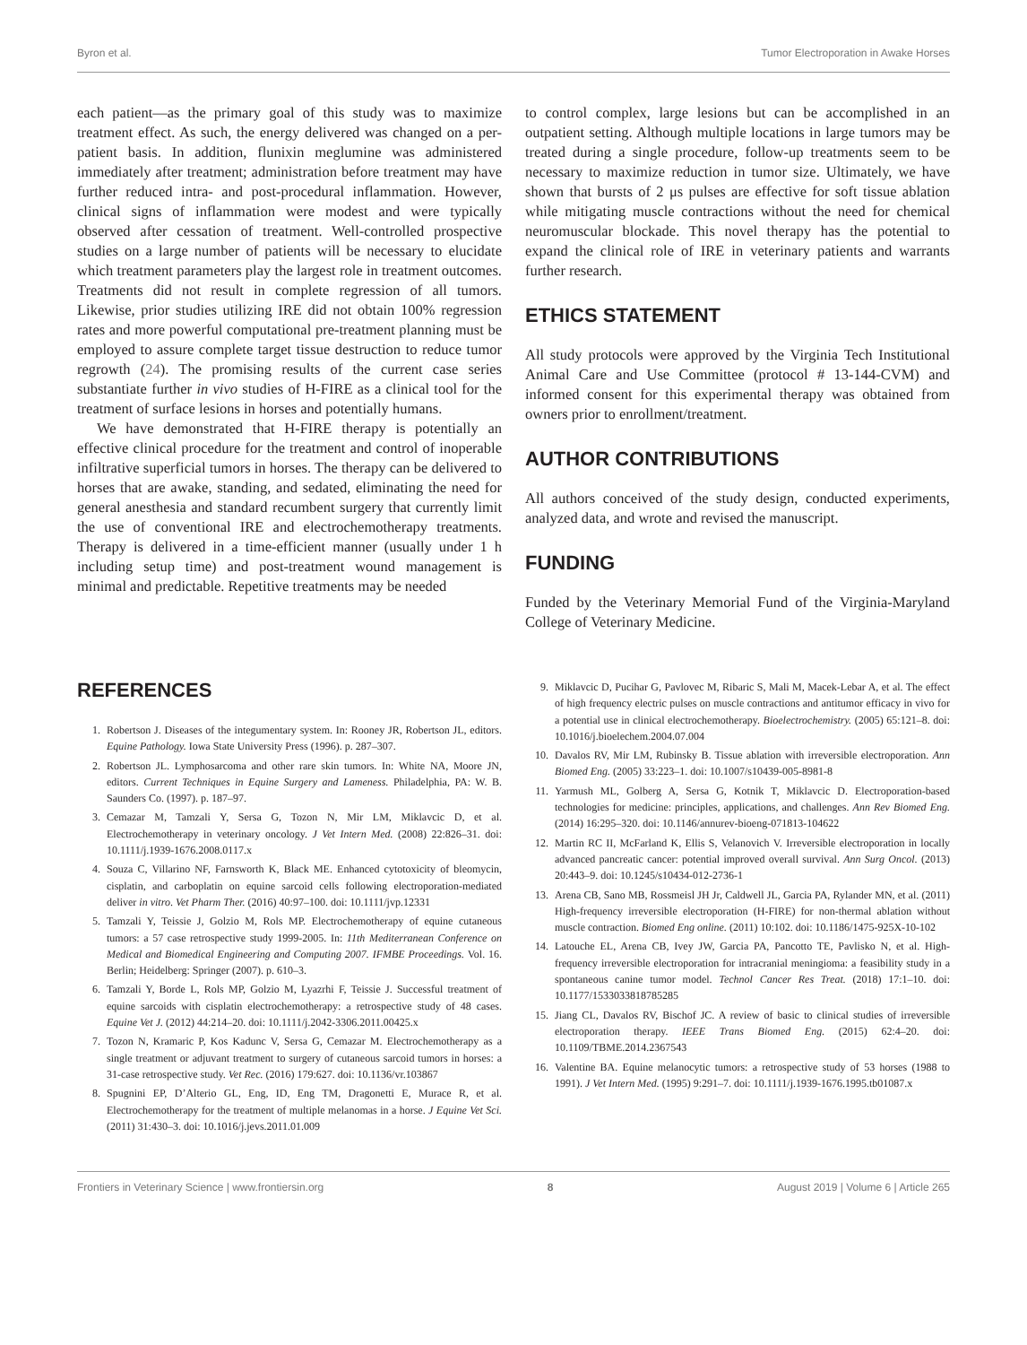Byron et al. Tumor Electroporation in Awake Horses
each patient—as the primary goal of this study was to maximize treatment effect. As such, the energy delivered was changed on a per-patient basis. In addition, flunixin meglumine was administered immediately after treatment; administration before treatment may have further reduced intra- and post-procedural inflammation. However, clinical signs of inflammation were modest and were typically observed after cessation of treatment. Well-controlled prospective studies on a large number of patients will be necessary to elucidate which treatment parameters play the largest role in treatment outcomes. Treatments did not result in complete regression of all tumors. Likewise, prior studies utilizing IRE did not obtain 100% regression rates and more powerful computational pre-treatment planning must be employed to assure complete target tissue destruction to reduce tumor regrowth (24). The promising results of the current case series substantiate further in vivo studies of H-FIRE as a clinical tool for the treatment of surface lesions in horses and potentially humans.
We have demonstrated that H-FIRE therapy is potentially an effective clinical procedure for the treatment and control of inoperable infiltrative superficial tumors in horses. The therapy can be delivered to horses that are awake, standing, and sedated, eliminating the need for general anesthesia and standard recumbent surgery that currently limit the use of conventional IRE and electrochemotherapy treatments. Therapy is delivered in a time-efficient manner (usually under 1 h including setup time) and post-treatment wound management is minimal and predictable. Repetitive treatments may be needed
to control complex, large lesions but can be accomplished in an outpatient setting. Although multiple locations in large tumors may be treated during a single procedure, follow-up treatments seem to be necessary to maximize reduction in tumor size. Ultimately, we have shown that bursts of 2 μs pulses are effective for soft tissue ablation while mitigating muscle contractions without the need for chemical neuromuscular blockade. This novel therapy has the potential to expand the clinical role of IRE in veterinary patients and warrants further research.
ETHICS STATEMENT
All study protocols were approved by the Virginia Tech Institutional Animal Care and Use Committee (protocol # 13-144-CVM) and informed consent for this experimental therapy was obtained from owners prior to enrollment/treatment.
AUTHOR CONTRIBUTIONS
All authors conceived of the study design, conducted experiments, analyzed data, and wrote and revised the manuscript.
FUNDING
Funded by the Veterinary Memorial Fund of the Virginia-Maryland College of Veterinary Medicine.
REFERENCES
1. Robertson J. Diseases of the integumentary system. In: Rooney JR, Robertson JL, editors. Equine Pathology. Iowa State University Press (1996). p. 287–307.
2. Robertson JL. Lymphosarcoma and other rare skin tumors. In: White NA, Moore JN, editors. Current Techniques in Equine Surgery and Lameness. Philadelphia, PA: W. B. Saunders Co. (1997). p. 187–97.
3. Cemazar M, Tamzali Y, Sersa G, Tozon N, Mir LM, Miklavcic D, et al. Electrochemotherapy in veterinary oncology. J Vet Intern Med. (2008) 22:826–31. doi: 10.1111/j.1939-1676.2008.0117.x
4. Souza C, Villarino NF, Farnsworth K, Black ME. Enhanced cytotoxicity of bleomycin, cisplatin, and carboplatin on equine sarcoid cells following electroporation-mediated deliver in vitro. Vet Pharm Ther. (2016) 40:97–100. doi: 10.1111/jvp.12331
5. Tamzali Y, Teissie J, Golzio M, Rols MP. Electrochemotherapy of equine cutaneous tumors: a 57 case retrospective study 1999-2005. In: 11th Mediterranean Conference on Medical and Biomedical Engineering and Computing 2007. IFMBE Proceedings. Vol. 16. Berlin; Heidelberg: Springer (2007). p. 610–3.
6. Tamzali Y, Borde L, Rols MP, Golzio M, Lyazrhi F, Teissie J. Successful treatment of equine sarcoids with cisplatin electrochemotherapy: a retrospective study of 48 cases. Equine Vet J. (2012) 44:214–20. doi: 10.1111/j.2042-3306.2011.00425.x
7. Tozon N, Kramaric P, Kos Kadunc V, Sersa G, Cemazar M. Electrochemotherapy as a single treatment or adjuvant treatment to surgery of cutaneous sarcoid tumors in horses: a 31-case retrospective study. Vet Rec. (2016) 179:627. doi: 10.1136/vr.103867
8. Spugnini EP, D’Alterio GL, Eng, ID, Eng TM, Dragonetti E, Murace R, et al. Electrochemotherapy for the treatment of multiple melanomas in a horse. J Equine Vet Sci. (2011) 31:430–3. doi: 10.1016/j.jevs.2011.01.009
9. Miklavcic D, Pucihar G, Pavlovec M, Ribaric S, Mali M, Macek-Lebar A, et al. The effect of high frequency electric pulses on muscle contractions and antitumor efficacy in vivo for a potential use in clinical electrochemotherapy. Bioelectrochemistry. (2005) 65:121–8. doi: 10.1016/j.bioelechem.2004.07.004
10. Davalos RV, Mir LM, Rubinsky B. Tissue ablation with irreversible electroporation. Ann Biomed Eng. (2005) 33:223–1. doi: 10.1007/s10439-005-8981-8
11. Yarmush ML, Golberg A, Sersa G, Kotnik T, Miklavcic D. Electroporation-based technologies for medicine: principles, applications, and challenges. Ann Rev Biomed Eng. (2014) 16:295–320. doi: 10.1146/annurev-bioeng-071813-104622
12. Martin RC II, McFarland K, Ellis S, Velanovich V. Irreversible electroporation in locally advanced pancreatic cancer: potential improved overall survival. Ann Surg Oncol. (2013) 20:443–9. doi: 10.1245/s10434-012-2736-1
13. Arena CB, Sano MB, Rossmeisl JH Jr, Caldwell JL, Garcia PA, Rylander MN, et al. (2011) High-frequency irreversible electroporation (H-FIRE) for non-thermal ablation without muscle contraction. Biomed Eng online. (2011) 10:102. doi: 10.1186/1475-925X-10-102
14. Latouche EL, Arena CB, Ivey JW, Garcia PA, Pancotto TE, Pavlisko N, et al. High-frequency irreversible electroporation for intracranial meningioma: a feasibility study in a spontaneous canine tumor model. Technol Cancer Res Treat. (2018) 17:1–10. doi: 10.1177/1533033818785285
15. Jiang CL, Davalos RV, Bischof JC. A review of basic to clinical studies of irreversible electroporation therapy. IEEE Trans Biomed Eng. (2015) 62:4–20. doi: 10.1109/TBME.2014.2367543
16. Valentine BA. Equine melanocytic tumors: a retrospective study of 53 horses (1988 to 1991). J Vet Intern Med. (1995) 9:291–7. doi: 10.1111/j.1939-1676.1995.tb01087.x
Frontiers in Veterinary Science | www.frontiersin.org 8 August 2019 | Volume 6 | Article 265